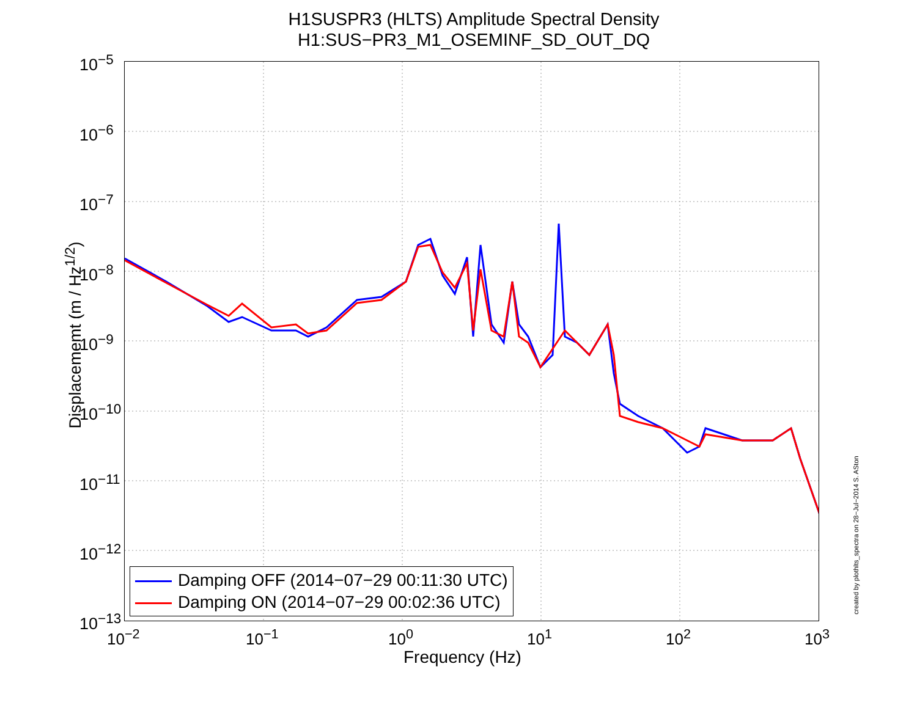H1SUSPR3 (HLTS) Amplitude Spectral Density
H1:SUS−PR3_M1_OSEMINF_SD_OUT_DQ
10<sup>−5</sup>
10<sup>−6</sup>
10<sup>−7</sup>
10<sup>−8</sup>
10<sup>−9</sup>
10<sup>−10</sup>
10<sup>−11</sup>
10<sup>−12</sup>
10<sup>−13</sup>
10<sup>−2</sup> 10<sup>−1</sup> 10<sup>0</sup> 10<sup>1</sup> 10<sup>2</sup> 10<sup>3</sup>
Displacememt (m / Hz<sup>1/2</sup>)
Frequency (Hz)
Damping OFF (2014−07−29 00:11:30 UTC)
Damping ON (2014−07−29 00:02:36 UTC)
created by plothlts_spectra on 28−Jul−2014 S. ASton